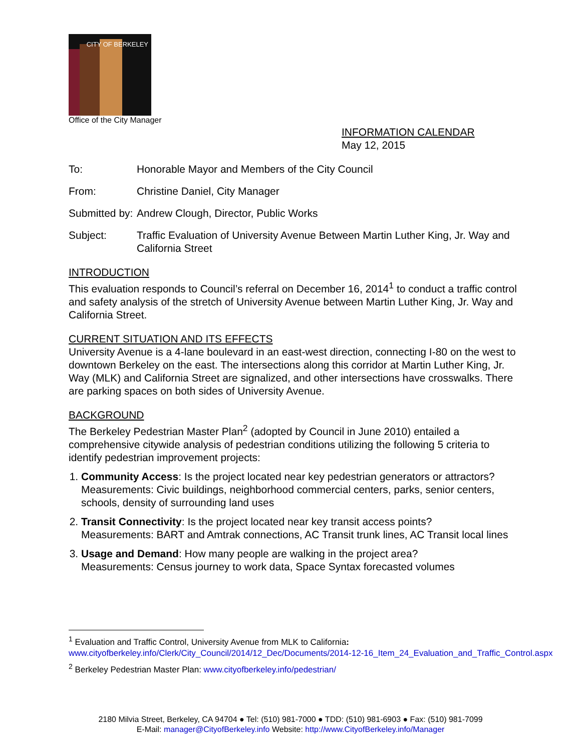CITY OF BERKELEY
Office of the City Manager
INFORMATION CALENDAR
May 12, 2015
To: Honorable Mayor and Members of the City Council
From: Christine Daniel, City Manager
Submitted by:
Andrew Clough, Director, Public Works
Subject: Traffic Evaluation of University Avenue Between Martin Luther King, Jr. Way and California Street
INTRODUCTION
This evaluation responds to Council’s referral on December 16, 2014<sup>1</sup> to conduct a traffic control and safety analysis of the stretch of University Avenue between Martin Luther King, Jr. Way and California Street.
CURRENT SITUATION AND ITS EFFECTS
University Avenue is a 4-lane boulevard in an east-west direction, connecting I-80 on the west to downtown Berkeley on the east. The intersections along this corridor at Martin Luther King, Jr. Way (MLK) and California Street are signalized, and other intersections have crosswalks. There are parking spaces on both sides of University Avenue.
BACKGROUND
The Berkeley Pedestrian Master Plan<sup>2</sup> (adopted by Council in June 2010) entailed a comprehensive citywide analysis of pedestrian conditions utilizing the following 5 criteria to identify pedestrian improvement projects:
1. Community Access: Is the project located near key pedestrian generators or attractors?
Measurements: Civic buildings, neighborhood commercial centers, parks, senior centers, schools, density of surrounding land uses
2. Transit Connectivity: Is the project located near key transit access points?
Measurements: BART and Amtrak connections, AC Transit trunk lines, AC Transit local lines
3. Usage and Demand: How many people are walking in the project area?
Measurements: Census journey to work data, Space Syntax forecasted volumes
<sup>1</sup> Evaluation and Traffic Control, University Avenue from MLK to California:
www.cityofberkeley.info/Clerk/City_Council/2014/12_Dec/Documents/2014-12-16_Item_24_Evaluation_and_Traffic_Control.aspx
<sup>2</sup> Berkeley Pedestrian Master Plan: www.cityofberkeley.info/pedestrian/
2180 Milvia Street, Berkeley, CA 94704 ● Tel: (510) 981-7000 ● TDD: (510) 981-6903 ● Fax: (510) 981-7099
E-Mail: manager@CityofBerkeley.info Website: http://www.CityofBerkeley.info/Manager